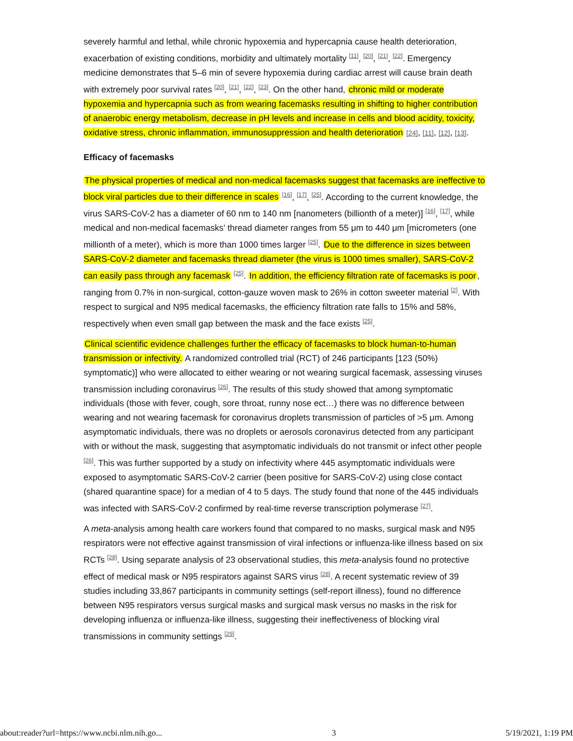severely harmful and lethal, while chronic hypoxemia and hypercapnia cause health deterioration, exacerbation of existing conditions, morbidity and ultimately mortality <sup>[11]</sup>, <sup>[20]</sup>, <sup>[21]</sup>, <sup>[22]</sup>. Emergency medicine demonstrates that 5–6 min of severe hypoxemia during cardiac arrest will cause brain death with extremely poor survival rates <sup>[20]</sup>, <sup>[21]</sup>, <sup>[22]</sup>, <sup>[23]</sup>. On the other hand, chronic mild or moderate hypoxemia and hypercapnia such as from wearing facemasks resulting in shifting to higher contribution of anaerobic energy metabolism, decrease in pH levels and increase in cells and blood acidity, toxicity, oxidative stress, chronic inflammation, immunosuppression and health deterioration [24], [11], [12], [13].
Efficacy of facemasks
The physical properties of medical and non-medical facemasks suggest that facemasks are ineffective to block viral particles due to their difference in scales <sup>[16]</sup>, <sup>[17]</sup>, <sup>[25]</sup>. According to the current knowledge, the virus SARS-CoV-2 has a diameter of 60 nm to 140 nm [nanometers (billionth of a meter)] <sup>[16]</sup>, <sup>[17]</sup>, while medical and non-medical facemasks’ thread diameter ranges from 55 μm to 440 μm [micrometers (one millionth of a meter), which is more than 1000 times larger <sup>[25]</sup>. Due to the difference in sizes between SARS-CoV-2 diameter and facemasks thread diameter (the virus is 1000 times smaller), SARS-CoV-2 can easily pass through any facemask <sup>[25]</sup>. In addition, the efficiency filtration rate of facemasks is poor, ranging from 0.7% in non-surgical, cotton-gauze woven mask to 26% in cotton sweeter material <sup>[2]</sup>. With respect to surgical and N95 medical facemasks, the efficiency filtration rate falls to 15% and 58%, respectively when even small gap between the mask and the face exists <sup>[25]</sup>.
Clinical scientific evidence challenges further the efficacy of facemasks to block human-to-human transmission or infectivity. A randomized controlled trial (RCT) of 246 participants [123 (50%) symptomatic)] who were allocated to either wearing or not wearing surgical facemask, assessing viruses transmission including coronavirus <sup>[26]</sup>. The results of this study showed that among symptomatic individuals (those with fever, cough, sore throat, runny nose ect…) there was no difference between wearing and not wearing facemask for coronavirus droplets transmission of particles of >5 μm. Among asymptomatic individuals, there was no droplets or aerosols coronavirus detected from any participant with or without the mask, suggesting that asymptomatic individuals do not transmit or infect other people <sup>[26]</sup>. This was further supported by a study on infectivity where 445 asymptomatic individuals were exposed to asymptomatic SARS-CoV-2 carrier (been positive for SARS-CoV-2) using close contact (shared quarantine space) for a median of 4 to 5 days. The study found that none of the 445 individuals was infected with SARS-CoV-2 confirmed by real-time reverse transcription polymerase <sup>[27]</sup>.
A meta-analysis among health care workers found that compared to no masks, surgical mask and N95 respirators were not effective against transmission of viral infections or influenza-like illness based on six RCTs <sup>[28]</sup>. Using separate analysis of 23 observational studies, this meta-analysis found no protective effect of medical mask or N95 respirators against SARS virus <sup>[28]</sup>. A recent systematic review of 39 studies including 33,867 participants in community settings (self-report illness), found no difference between N95 respirators versus surgical masks and surgical mask versus no masks in the risk for developing influenza or influenza-like illness, suggesting their ineffectiveness of blocking viral transmissions in community settings <sup>[29]</sup>.
about:reader?url=https://www.ncbi.nlm.nih.go... 3 5/19/2021, 1:19 PM